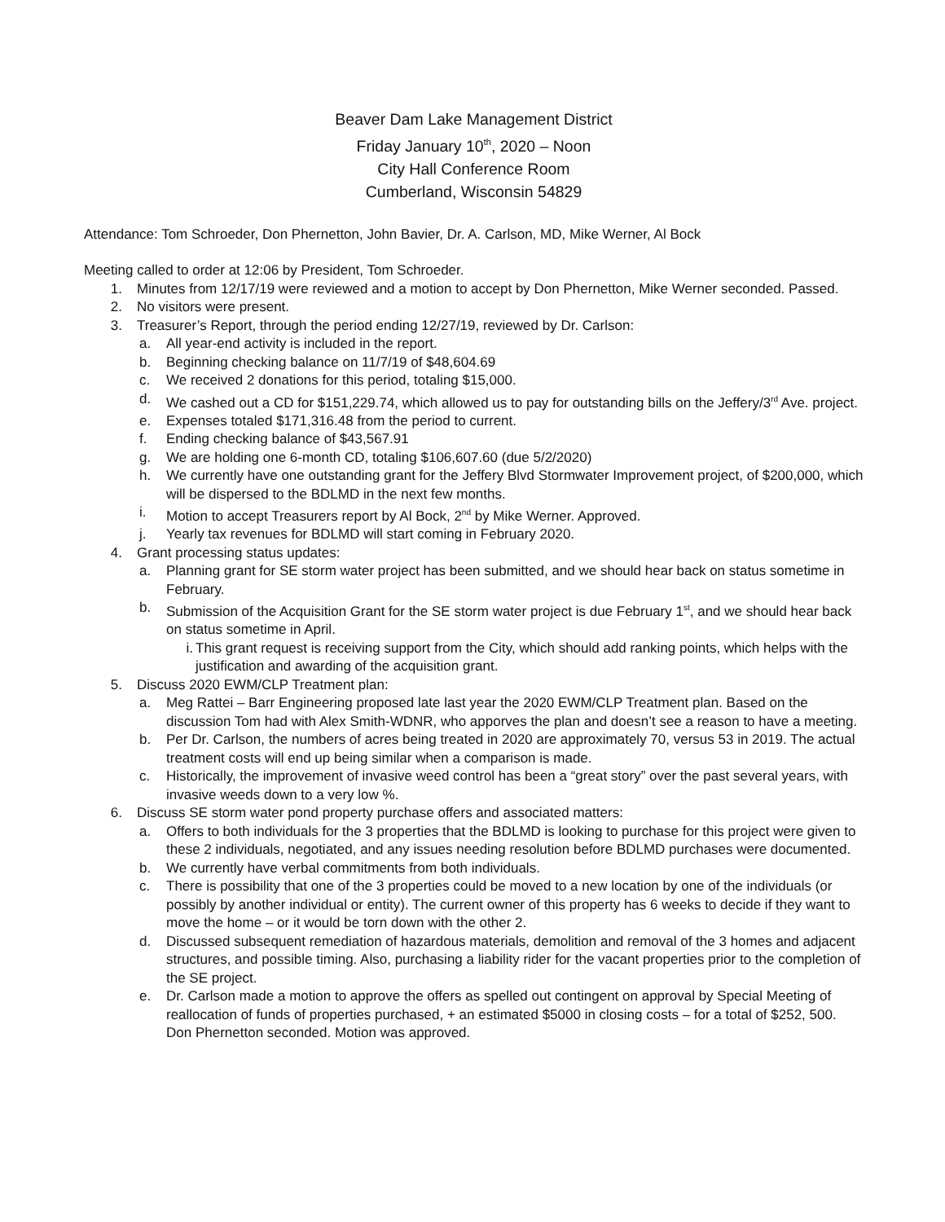Beaver Dam Lake Management District
Friday January 10<sup>th</sup>, 2020 – Noon
City Hall Conference Room
Cumberland, Wisconsin 54829
Attendance: Tom Schroeder, Don Phernetton, John Bavier, Dr. A. Carlson, MD, Mike Werner, Al Bock
Meeting called to order at 12:06 by President, Tom Schroeder.
1. Minutes from 12/17/19 were reviewed and a motion to accept by Don Phernetton, Mike Werner seconded. Passed.
2. No visitors were present.
3. Treasurer’s Report, through the period ending 12/27/19, reviewed by Dr. Carlson:
a. All year-end activity is included in the report.
b. Beginning checking balance on 11/7/19 of $48,604.69
c. We received 2 donations for this period, totaling $15,000.
d. We cashed out a CD for $151,229.74, which allowed us to pay for outstanding bills on the Jeffery/3<sup>rd</sup> Ave. project.
e. Expenses totaled $171,316.48 from the period to current.
f. Ending checking balance of $43,567.91
g. We are holding one 6-month CD, totaling $106,607.60 (due 5/2/2020)
h. We currently have one outstanding grant for the Jeffery Blvd Stormwater Improvement project, of $200,000, which will be dispersed to the BDLMD in the next few months.
i. Motion to accept Treasurers report by Al Bock, 2<sup>nd</sup> by Mike Werner. Approved.
j. Yearly tax revenues for BDLMD will start coming in February 2020.
4. Grant processing status updates:
a. Planning grant for SE storm water project has been submitted, and we should hear back on status sometime in February.
b. Submission of the Acquisition Grant for the SE storm water project is due February 1<sup>st</sup>, and we should hear back on status sometime in April.
i. This grant request is receiving support from the City, which should add ranking points, which helps with the justification and awarding of the acquisition grant.
5. Discuss 2020 EWM/CLP Treatment plan:
a. Meg Rattei – Barr Engineering proposed late last year the 2020 EWM/CLP Treatment plan. Based on the discussion Tom had with Alex Smith-WDNR, who apporves the plan and doesn’t see a reason to have a meeting.
b. Per Dr. Carlson, the numbers of acres being treated in 2020 are approximately 70, versus 53 in 2019. The actual treatment costs will end up being similar when a comparison is made.
c. Historically, the improvement of invasive weed control has been a “great story” over the past several years, with invasive weeds down to a very low %.
6. Discuss SE storm water pond property purchase offers and associated matters:
a. Offers to both individuals for the 3 properties that the BDLMD is looking to purchase for this project were given to these 2 individuals, negotiated, and any issues needing resolution before BDLMD purchases were documented.
b. We currently have verbal commitments from both individuals.
c. There is possibility that one of the 3 properties could be moved to a new location by one of the individuals (or possibly by another individual or entity). The current owner of this property has 6 weeks to decide if they want to move the home – or it would be torn down with the other 2.
d. Discussed subsequent remediation of hazardous materials, demolition and removal of the 3 homes and adjacent structures, and possible timing. Also, purchasing a liability rider for the vacant properties prior to the completion of the SE project.
e. Dr. Carlson made a motion to approve the offers as spelled out contingent on approval by Special Meeting of reallocation of funds of properties purchased, + an estimated $5000 in closing costs – for a total of $252, 500. Don Phernetton seconded. Motion was approved.